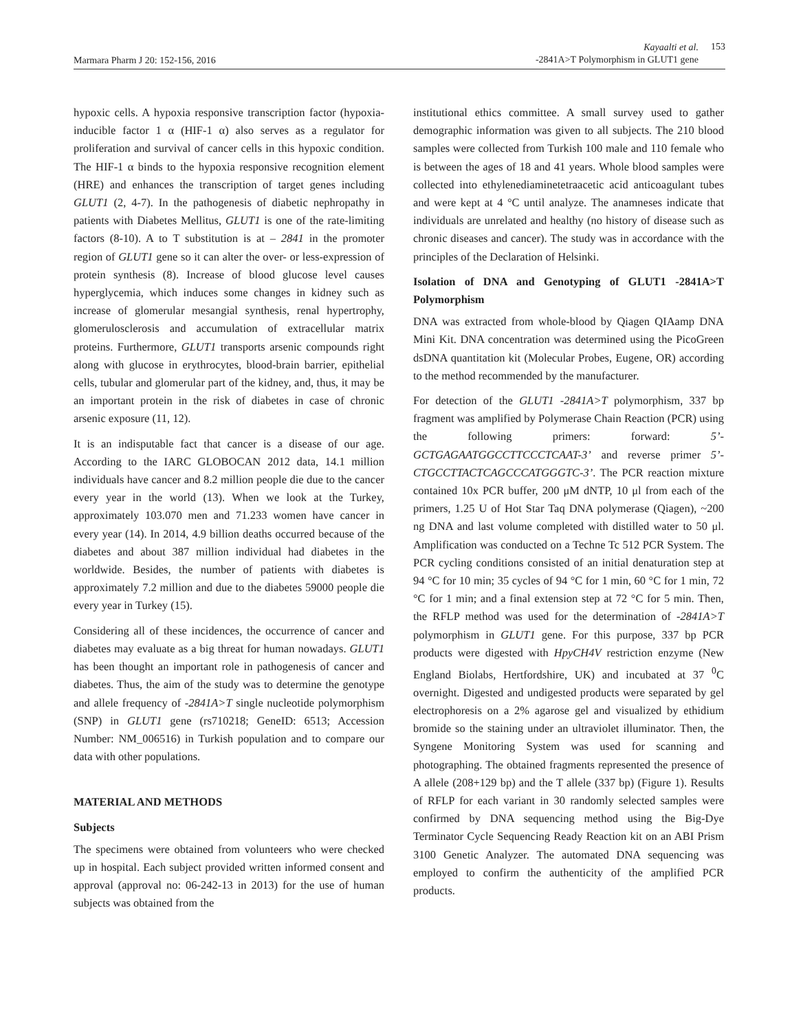Marmara Pharm J 20: 152-156, 2016
Kayaalti et al.
-2841A>T Polymorphism in GLUT1 gene
153
hypoxic cells. A hypoxia responsive transcription factor (hypoxia-inducible factor 1 α (HIF-1 α) also serves as a regulator for proliferation and survival of cancer cells in this hypoxic condition. The HIF-1 α binds to the hypoxia responsive recognition element (HRE) and enhances the transcription of target genes including GLUT1 (2, 4-7). In the pathogenesis of diabetic nephropathy in patients with Diabetes Mellitus, GLUT1 is one of the rate-limiting factors (8-10). A to T substitution is at – 2841 in the promoter region of GLUT1 gene so it can alter the over- or less-expression of protein synthesis (8). Increase of blood glucose level causes hyperglycemia, which induces some changes in kidney such as increase of glomerular mesangial synthesis, renal hypertrophy, glomerulosclerosis and accumulation of extracellular matrix proteins. Furthermore, GLUT1 transports arsenic compounds right along with glucose in erythrocytes, blood-brain barrier, epithelial cells, tubular and glomerular part of the kidney, and, thus, it may be an important protein in the risk of diabetes in case of chronic arsenic exposure (11, 12).
It is an indisputable fact that cancer is a disease of our age. According to the IARC GLOBOCAN 2012 data, 14.1 million individuals have cancer and 8.2 million people die due to the cancer every year in the world (13). When we look at the Turkey, approximately 103.070 men and 71.233 women have cancer in every year (14). In 2014, 4.9 billion deaths occurred because of the diabetes and about 387 million individual had diabetes in the worldwide. Besides, the number of patients with diabetes is approximately 7.2 million and due to the diabetes 59000 people die every year in Turkey (15).
Considering all of these incidences, the occurrence of cancer and diabetes may evaluate as a big threat for human nowadays. GLUT1 has been thought an important role in pathogenesis of cancer and diabetes. Thus, the aim of the study was to determine the genotype and allele frequency of -2841A>T single nucleotide polymorphism (SNP) in GLUT1 gene (rs710218; GeneID: 6513; Accession Number: NM_006516) in Turkish population and to compare our data with other populations.
MATERIAL AND METHODS
Subjects
The specimens were obtained from volunteers who were checked up in hospital. Each subject provided written informed consent and approval (approval no: 06-242-13 in 2013) for the use of human subjects was obtained from the
institutional ethics committee. A small survey used to gather demographic information was given to all subjects. The 210 blood samples were collected from Turkish 100 male and 110 female who is between the ages of 18 and 41 years. Whole blood samples were collected into ethylenediaminetetraacetic acid anticoagulant tubes and were kept at 4 °C until analyze. The anamneses indicate that individuals are unrelated and healthy (no history of disease such as chronic diseases and cancer). The study was in accordance with the principles of the Declaration of Helsinki.
Isolation of DNA and Genotyping of GLUT1 -2841A>T Polymorphism
DNA was extracted from whole-blood by Qiagen QIAamp DNA Mini Kit. DNA concentration was determined using the PicoGreen dsDNA quantitation kit (Molecular Probes, Eugene, OR) according to the method recommended by the manufacturer.
For detection of the GLUT1 -2841A>T polymorphism, 337 bp fragment was amplified by Polymerase Chain Reaction (PCR) using the following primers: forward: 5’-GCTGAGAATGGCCTTCCCTCAAT-3’ and reverse primer 5’-CTGCCTTACTCAGCCCATGGGTC-3’. The PCR reaction mixture contained 10x PCR buffer, 200 μM dNTP, 10 μl from each of the primers, 1.25 U of Hot Star Taq DNA polymerase (Qiagen), ~200 ng DNA and last volume completed with distilled water to 50 μl. Amplification was conducted on a Techne Tc 512 PCR System. The PCR cycling conditions consisted of an initial denaturation step at 94 °C for 10 min; 35 cycles of 94 °C for 1 min, 60 °C for 1 min, 72 °C for 1 min; and a final extension step at 72 °C for 5 min. Then, the RFLP method was used for the determination of -2841A>T polymorphism in GLUT1 gene. For this purpose, 337 bp PCR products were digested with HpyCH4V restriction enzyme (New England Biolabs, Hertfordshire, UK) and incubated at 37 <sup>0</sup>C overnight. Digested and undigested products were separated by gel electrophoresis on a 2% agarose gel and visualized by ethidium bromide so the staining under an ultraviolet illuminator. Then, the Syngene Monitoring System was used for scanning and photographing. The obtained fragments represented the presence of A allele (208+129 bp) and the T allele (337 bp) (Figure 1). Results of RFLP for each variant in 30 randomly selected samples were confirmed by DNA sequencing method using the Big-Dye Terminator Cycle Sequencing Ready Reaction kit on an ABI Prism 3100 Genetic Analyzer. The automated DNA sequencing was employed to confirm the authenticity of the amplified PCR products.